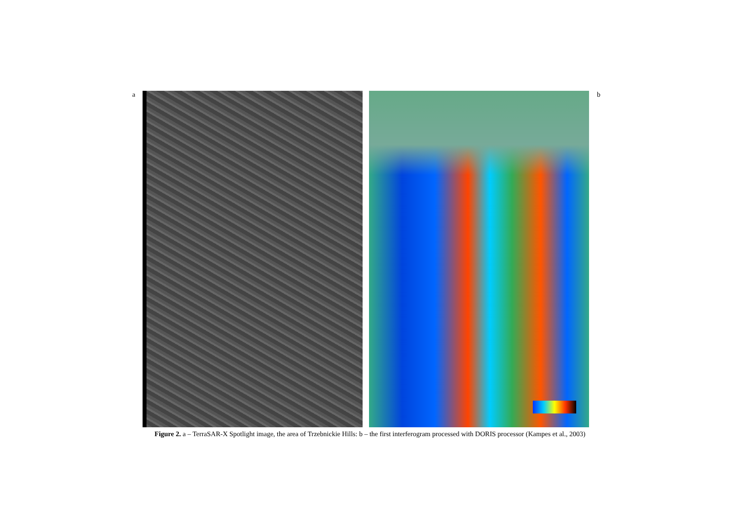a b
Figure 2. a – TerraSAR-X Spotlight image, the area of Trzebnickie Hills: b – the first interferogram processed with DORIS processor (Kampes et al., 2003)